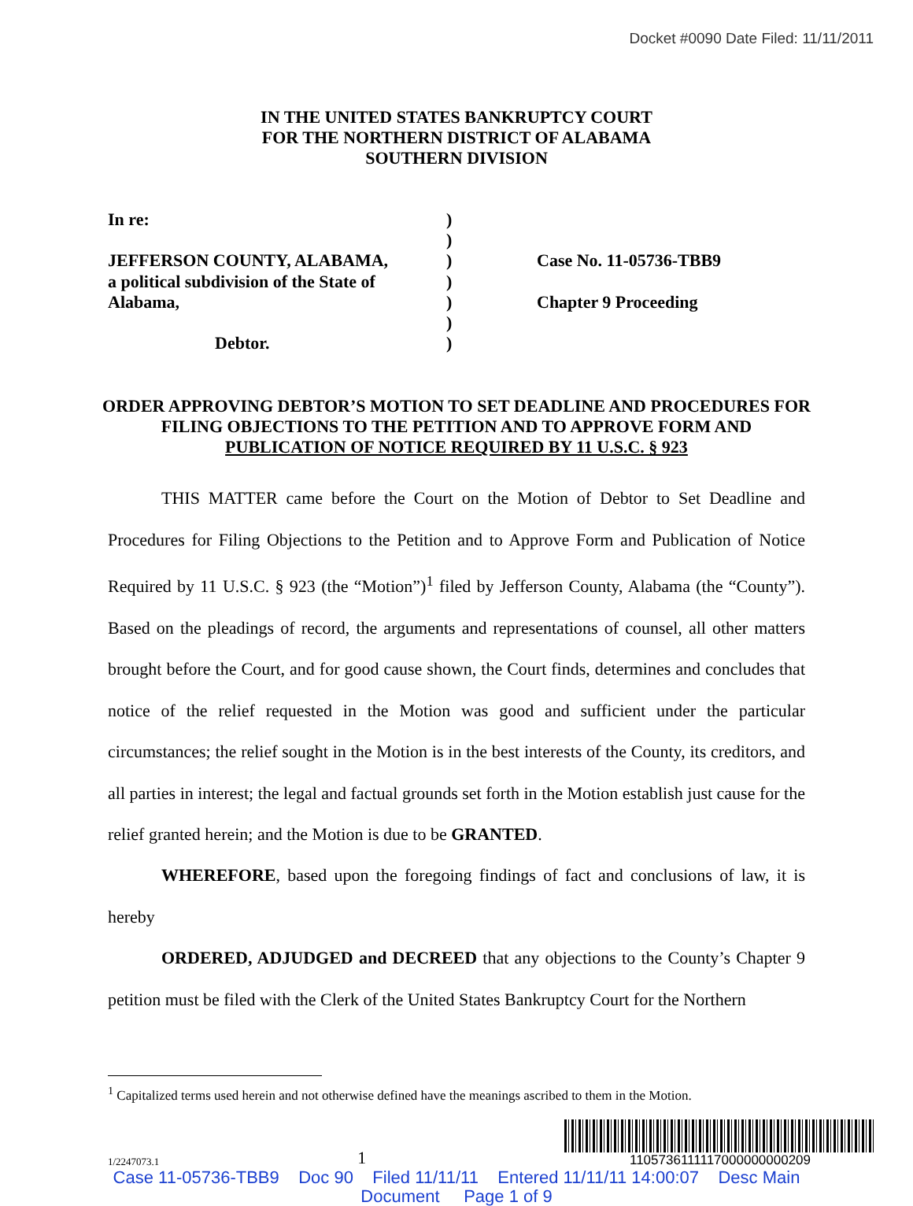Docket #0090 Date Filed: 11/11/2011
IN THE UNITED STATES BANKRUPTCY COURT
FOR THE NORTHERN DISTRICT OF ALABAMA
SOUTHERN DIVISION
In re:
JEFFERSON COUNTY, ALABAMA,
a political subdivision of the State of
Alabama,
Debtor.
)
)
)
)
)
)
)
Case No. 11-05736-TBB9
Chapter 9 Proceeding
ORDER APPROVING DEBTOR’S MOTION TO SET DEADLINE AND PROCEDURES FOR FILING OBJECTIONS TO THE PETITION AND TO APPROVE FORM AND PUBLICATION OF NOTICE REQUIRED BY 11 U.S.C. § 923
THIS MATTER came before the Court on the Motion of Debtor to Set Deadline and Procedures for Filing Objections to the Petition and to Approve Form and Publication of Notice Required by 11 U.S.C. § 923 (the “Motion”)<sup>1</sup> filed by Jefferson County, Alabama (the “County”). Based on the pleadings of record, the arguments and representations of counsel, all other matters brought before the Court, and for good cause shown, the Court finds, determines and concludes that notice of the relief requested in the Motion was good and sufficient under the particular circumstances; the relief sought in the Motion is in the best interests of the County, its creditors, and all parties in interest; the legal and factual grounds set forth in the Motion establish just cause for the relief granted herein; and the Motion is due to be GRANTED.
WHEREFORE, based upon the foregoing findings of fact and conclusions of law, it is hereby
ORDERED, ADJUDGED and DECREED that any objections to the County’s Chapter 9 petition must be filed with the Clerk of the United States Bankruptcy Court for the Northern
<sup>1</sup> Capitalized terms used herein and not otherwise defined have the meanings ascribed to them in the Motion.
1/2247073.1 1
1105736111117000000000209
Case 11-05736-TBB9 Doc 90 Filed 11/11/11 Entered 11/11/11 14:00:07 Desc Main
Document Page 1 of 9